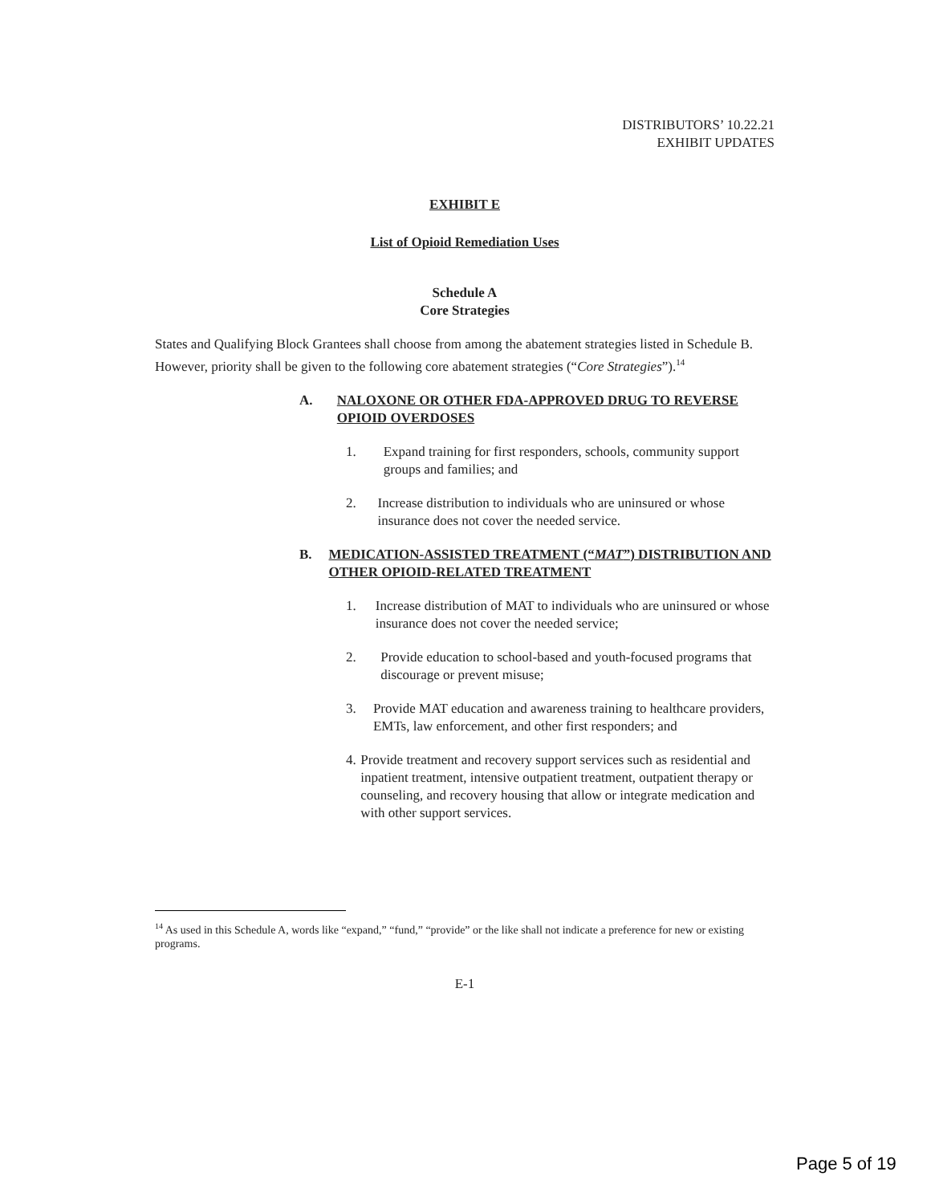DISTRIBUTORS’ 10.22.21
EXHIBIT UPDATES
EXHIBIT E
List of Opioid Remediation Uses
Schedule A
Core Strategies
States and Qualifying Block Grantees shall choose from among the abatement strategies listed in Schedule B. However, priority shall be given to the following core abatement strategies (“Core Strategies”).<sup>14</sup>
A. NALOXONE OR OTHER FDA-APPROVED DRUG TO REVERSE OPIOID OVERDOSES
1. Expand training for first responders, schools, community support groups and families; and
2. Increase distribution to individuals who are uninsured or whose insurance does not cover the needed service.
B. MEDICATION-ASSISTED TREATMENT (“MAT”) DISTRIBUTION AND OTHER OPIOID-RELATED TREATMENT
1. Increase distribution of MAT to individuals who are uninsured or whose insurance does not cover the needed service;
2. Provide education to school-based and youth-focused programs that discourage or prevent misuse;
3. Provide MAT education and awareness training to healthcare providers, EMTs, law enforcement, and other first responders; and
4. Provide treatment and recovery support services such as residential and inpatient treatment, intensive outpatient treatment, outpatient therapy or counseling, and recovery housing that allow or integrate medication and with other support services.
<sup>14</sup> As used in this Schedule A, words like “expand,” “fund,” “provide” or the like shall not indicate a preference for new or existing programs.
E-1
Page 5 of 19